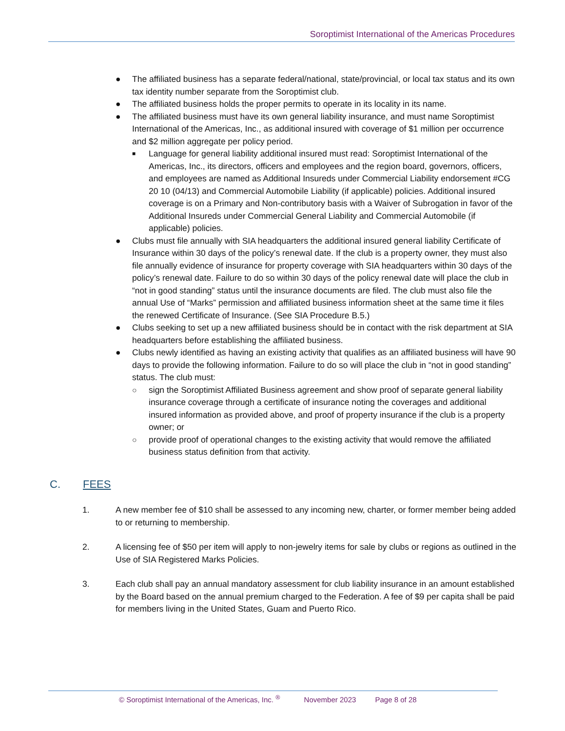Soroptimist International of the Americas Procedures
● The affiliated business has a separate federal/national, state/provincial, or local tax status and its own tax identity number separate from the Soroptimist club.
● The affiliated business holds the proper permits to operate in its locality in its name.
● The affiliated business must have its own general liability insurance, and must name Soroptimist International of the Americas, Inc., as additional insured with coverage of $1 million per occurrence and $2 million aggregate per policy period.
■ Language for general liability additional insured must read: Soroptimist International of the Americas, Inc., its directors, officers and employees and the region board, governors, officers, and employees are named as Additional Insureds under Commercial Liability endorsement #CG 20 10 (04/13) and Commercial Automobile Liability (if applicable) policies. Additional insured coverage is on a Primary and Non-contributory basis with a Waiver of Subrogation in favor of the Additional Insureds under Commercial General Liability and Commercial Automobile (if applicable) policies.
● Clubs must file annually with SIA headquarters the additional insured general liability Certificate of Insurance within 30 days of the policy’s renewal date. If the club is a property owner, they must also file annually evidence of insurance for property coverage with SIA headquarters within 30 days of the policy’s renewal date. Failure to do so within 30 days of the policy renewal date will place the club in “not in good standing” status until the insurance documents are filed. The club must also file the annual Use of “Marks” permission and affiliated business information sheet at the same time it files the renewed Certificate of Insurance. (See SIA Procedure B.5.)
● Clubs seeking to set up a new affiliated business should be in contact with the risk department at SIA headquarters before establishing the affiliated business.
● Clubs newly identified as having an existing activity that qualifies as an affiliated business will have 90 days to provide the following information. Failure to do so will place the club in “not in good standing” status. The club must:
○ sign the Soroptimist Affiliated Business agreement and show proof of separate general liability insurance coverage through a certificate of insurance noting the coverages and additional insured information as provided above, and proof of property insurance if the club is a property owner; or
○ provide proof of operational changes to the existing activity that would remove the affiliated business status definition from that activity.
C. FEES
1. A new member fee of $10 shall be assessed to any incoming new, charter, or former member being added to or returning to membership.
2. A licensing fee of $50 per item will apply to non-jewelry items for sale by clubs or regions as outlined in the Use of SIA Registered Marks Policies.
3. Each club shall pay an annual mandatory assessment for club liability insurance in an amount established by the Board based on the annual premium charged to the Federation. A fee of $9 per capita shall be paid for members living in the United States, Guam and Puerto Rico.
© Soroptimist International of the Americas, Inc. <sup>®</sup> November 2023 Page 8 of 28